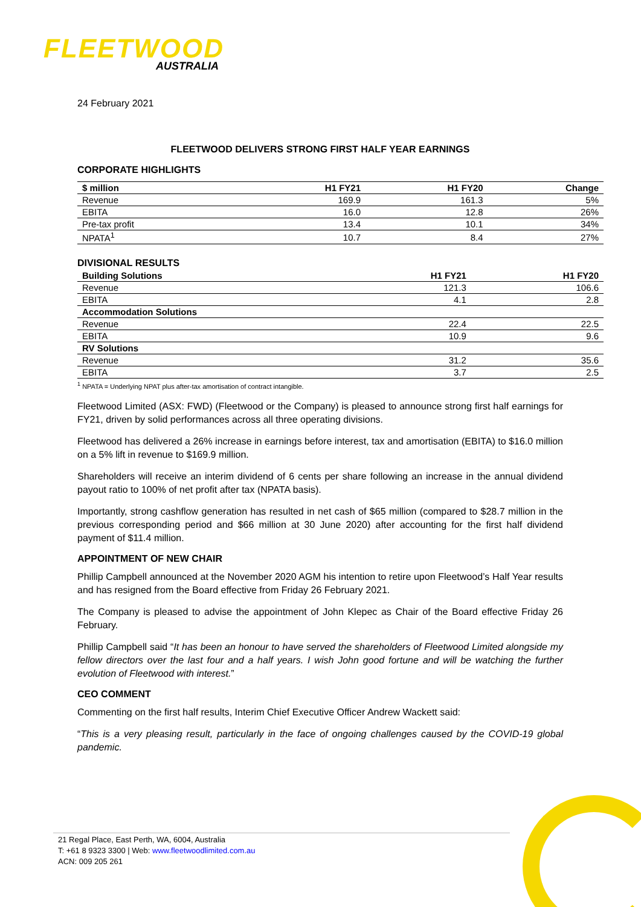FLEETWOOD
AUSTRALIA
24 February 2021
FLEETWOOD DELIVERS STRONG FIRST HALF YEAR EARNINGS
CORPORATE HIGHLIGHTS
| $ million | H1 FY21 | H1 FY20 | Change |
| --- | --- | --- | --- |
| Revenue | 169.9 | 161.3 | 5% |
| EBITA | 16.0 | 12.8 | 26% |
| Pre-tax profit | 13.4 | 10.1 | 34% |
| NPATA<sup>1</sup> | 10.7 | 8.4 | 27% |
DIVISIONAL RESULTS
| Building Solutions | H1 FY21 | H1 FY20 |
| --- | --- | --- |
| Revenue | 121.3 | 106.6 |
| EBITA | 4.1 | 2.8 |
| Accommodation Solutions | | |
| Revenue | 22.4 | 22.5 |
| EBITA | 10.9 | 9.6 |
| RV Solutions | | |
| Revenue | 31.2 | 35.6 |
| EBITA | 3.7 | 2.5 |
<sup>1</sup> NPATA = Underlying NPAT plus after-tax amortisation of contract intangible.
Fleetwood Limited (ASX: FWD) (Fleetwood or the Company) is pleased to announce strong first half earnings for FY21, driven by solid performances across all three operating divisions.
Fleetwood has delivered a 26% increase in earnings before interest, tax and amortisation (EBITA) to $16.0 million on a 5% lift in revenue to $169.9 million.
Shareholders will receive an interim dividend of 6 cents per share following an increase in the annual dividend payout ratio to 100% of net profit after tax (NPATA basis).
Importantly, strong cashflow generation has resulted in net cash of $65 million (compared to $28.7 million in the previous corresponding period and $66 million at 30 June 2020) after accounting for the first half dividend payment of $11.4 million.
APPOINTMENT OF NEW CHAIR
Phillip Campbell announced at the November 2020 AGM his intention to retire upon Fleetwood’s Half Year results and has resigned from the Board effective from Friday 26 February 2021.
The Company is pleased to advise the appointment of John Klepec as Chair of the Board effective Friday 26 February.
Phillip Campbell said “It has been an honour to have served the shareholders of Fleetwood Limited alongside my fellow directors over the last four and a half years. I wish John good fortune and will be watching the further evolution of Fleetwood with interest.”
CEO COMMENT
Commenting on the first half results, Interim Chief Executive Officer Andrew Wackett said:
“This is a very pleasing result, particularly in the face of ongoing challenges caused by the COVID-19 global pandemic.
21 Regal Place, East Perth, WA, 6004, Australia
T: +61 8 9323 3300 | Web: www.fleetwoodlimited.com.au
ACN: 009 205 261